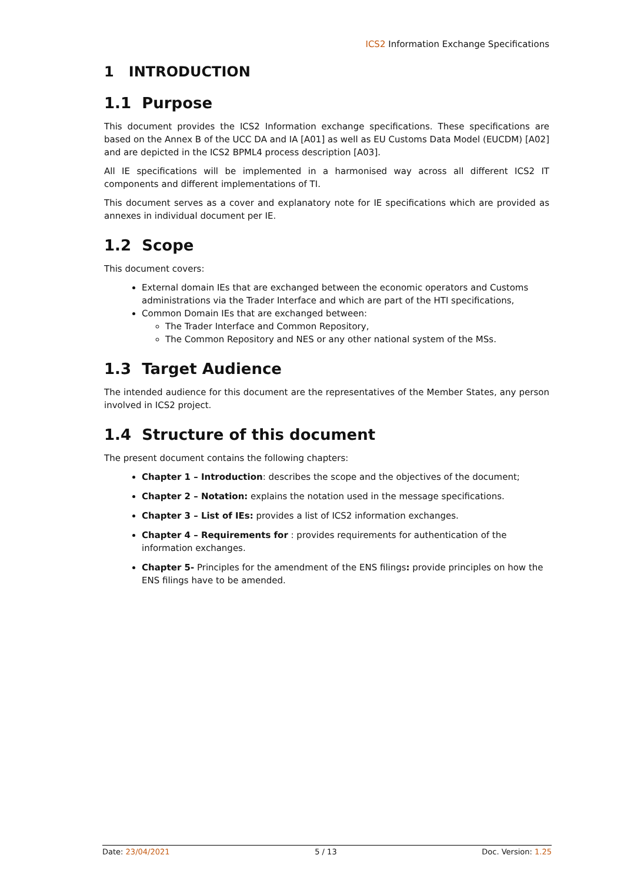ICS2 Information Exchange Specifications
1 INTRODUCTION
1.1 Purpose
This document provides the ICS2 Information exchange specifications. These specifications are based on the Annex B of the UCC DA and IA [A01] as well as EU Customs Data Model (EUCDM) [A02] and are depicted in the ICS2 BPML4 process description [A03].
All IE specifications will be implemented in a harmonised way across all different ICS2 IT components and different implementations of TI.
This document serves as a cover and explanatory note for IE specifications which are provided as annexes in individual document per IE.
1.2 Scope
This document covers:
External domain IEs that are exchanged between the economic operators and Customs administrations via the Trader Interface and which are part of the HTI specifications,
Common Domain IEs that are exchanged between:
The Trader Interface and Common Repository,
The Common Repository and NES or any other national system of the MSs.
1.3 Target Audience
The intended audience for this document are the representatives of the Member States, any person involved in ICS2 project.
1.4 Structure of this document
The present document contains the following chapters:
Chapter 1 – Introduction: describes the scope and the objectives of the document;
Chapter 2 – Notation: explains the notation used in the message specifications.
Chapter 3 – List of IEs: provides a list of ICS2 information exchanges.
Chapter 4 – Requirements for : provides requirements for authentication of the information exchanges.
Chapter 5- Principles for the amendment of the ENS filings: provide principles on how the ENS filings have to be amended.
Date: 23/04/2021 5 / 13 Doc. Version: 1.25